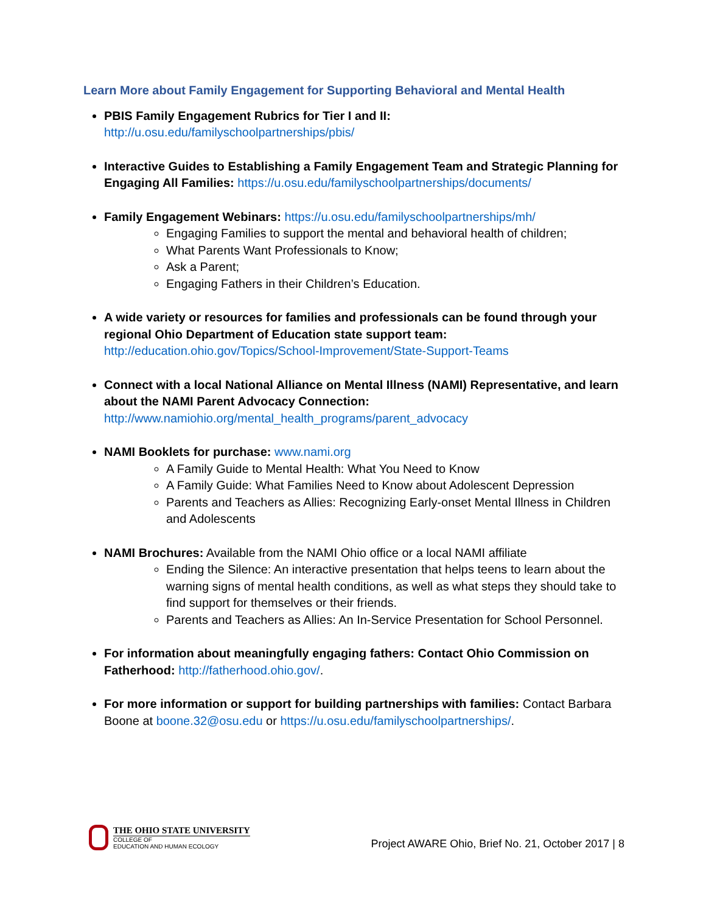Learn More about Family Engagement for Supporting Behavioral and Mental Health
PBIS Family Engagement Rubrics for Tier I and II:
http://u.osu.edu/familyschoolpartnerships/pbis/
Interactive Guides to Establishing a Family Engagement Team and Strategic Planning for Engaging All Families: https://u.osu.edu/familyschoolpartnerships/documents/
Family Engagement Webinars: https://u.osu.edu/familyschoolpartnerships/mh/
Engaging Families to support the mental and behavioral health of children;
What Parents Want Professionals to Know;
Ask a Parent;
Engaging Fathers in their Children’s Education.
A wide variety or resources for families and professionals can be found through your regional Ohio Department of Education state support team:
http://education.ohio.gov/Topics/School-Improvement/State-Support-Teams
Connect with a local National Alliance on Mental Illness (NAMI) Representative, and learn about the NAMI Parent Advocacy Connection:
http://www.namiohio.org/mental_health_programs/parent_advocacy
NAMI Booklets for purchase: www.nami.org
A Family Guide to Mental Health: What You Need to Know
A Family Guide: What Families Need to Know about Adolescent Depression
Parents and Teachers as Allies: Recognizing Early-onset Mental Illness in Children and Adolescents
NAMI Brochures: Available from the NAMI Ohio office or a local NAMI affiliate
Ending the Silence: An interactive presentation that helps teens to learn about the warning signs of mental health conditions, as well as what steps they should take to find support for themselves or their friends.
Parents and Teachers as Allies: An In-Service Presentation for School Personnel.
For information about meaningfully engaging fathers: Contact Ohio Commission on Fatherhood: http://fatherhood.ohio.gov/.
For more information or support for building partnerships with families: Contact Barbara Boone at boone.32@osu.edu or https://u.osu.edu/familyschoolpartnerships/.
THE OHIO STATE UNIVERSITY
COLLEGE OF
EDUCATION AND HUMAN ECOLOGY
Project AWARE Ohio, Brief No. 21, October 2017 | 8